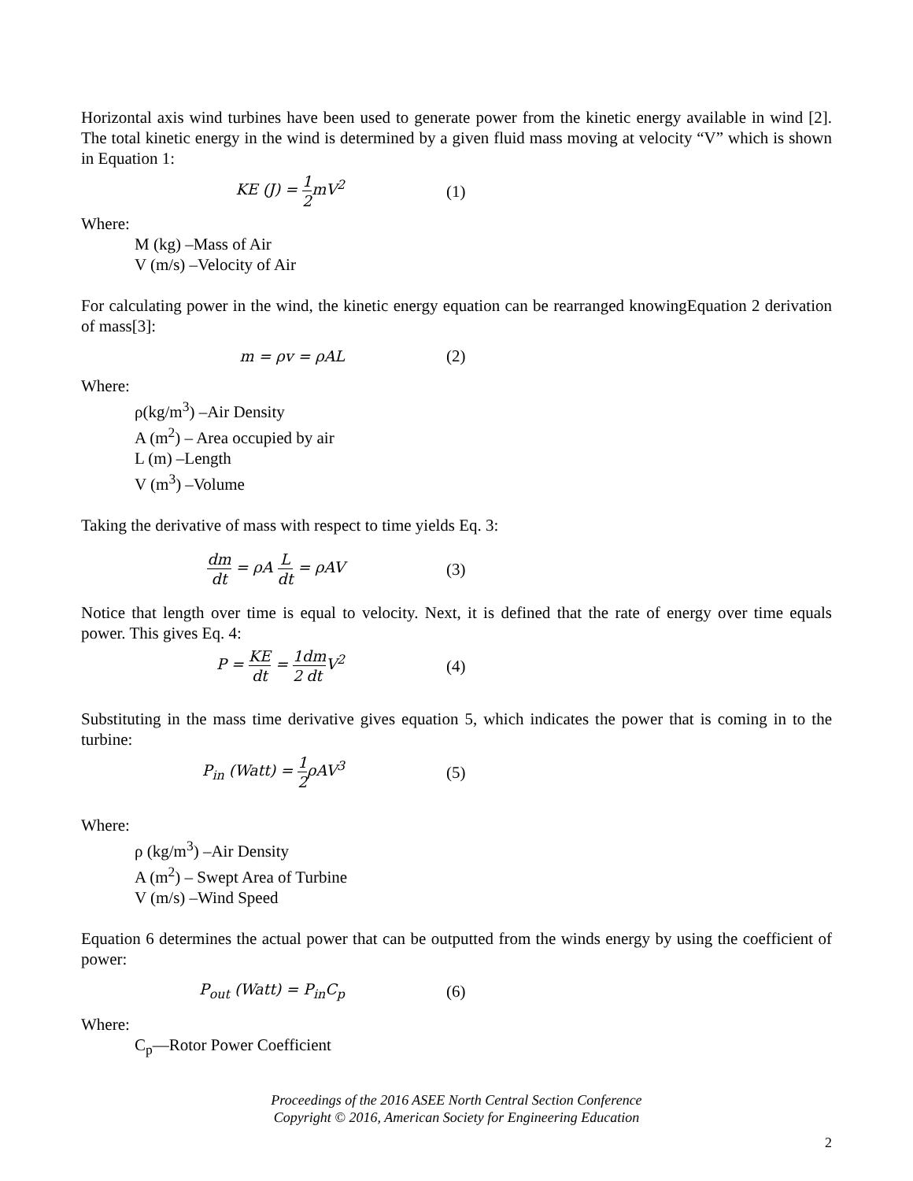Horizontal axis wind turbines have been used to generate power from the kinetic energy available in wind [2]. The total kinetic energy in the wind is determined by a given fluid mass moving at velocity “V” which is shown in Equation 1:
KE (J) = 1 2mV<sup>2</sup> (1)
Where:
M (kg) –Mass of Air
V (m/s) –Velocity of Air
For calculating power in the wind, the kinetic energy equation can be rearranged knowingEquation 2 derivation of mass[3]:
m = ρv = ρAL (2)
Where:
ρ(kg/m<sup>3</sup>) –Air Density
A (m<sup>2</sup>) – Area occupied by air
L (m) –Length
V (m<sup>3</sup>) –Volume
Taking the derivative of mass with respect to time yields Eq. 3:
dm dt = ρA L dt = ρAV (3)
Notice that length over time is equal to velocity. Next, it is defined that the rate of energy over time equals power. This gives Eq. 4:
P = KE dt = 1 2 dm dt V<sup>2</sup> (4)
Substituting in the mass time derivative gives equation 5, which indicates the power that is coming in to the turbine:
P<sub>in</sub> (Watt) = 1 2ρAV<sup>3</sup> (5)
Where:
ρ (kg/m<sup>3</sup>) –Air Density
A (m<sup>2</sup>) – Swept Area of Turbine
V (m/s) –Wind Speed
Equation 6 determines the actual power that can be outputted from the winds energy by using the coefficient of power:
P<sub>out</sub> (Watt) = P<sub>in</sub>C<sub>p</sub> (6)
Where:
C<sub>p</sub>—Rotor Power Coefficient
Proceedings of the 2016 ASEE North Central Section Conference
Copyright © 2016, American Society for Engineering Education
2